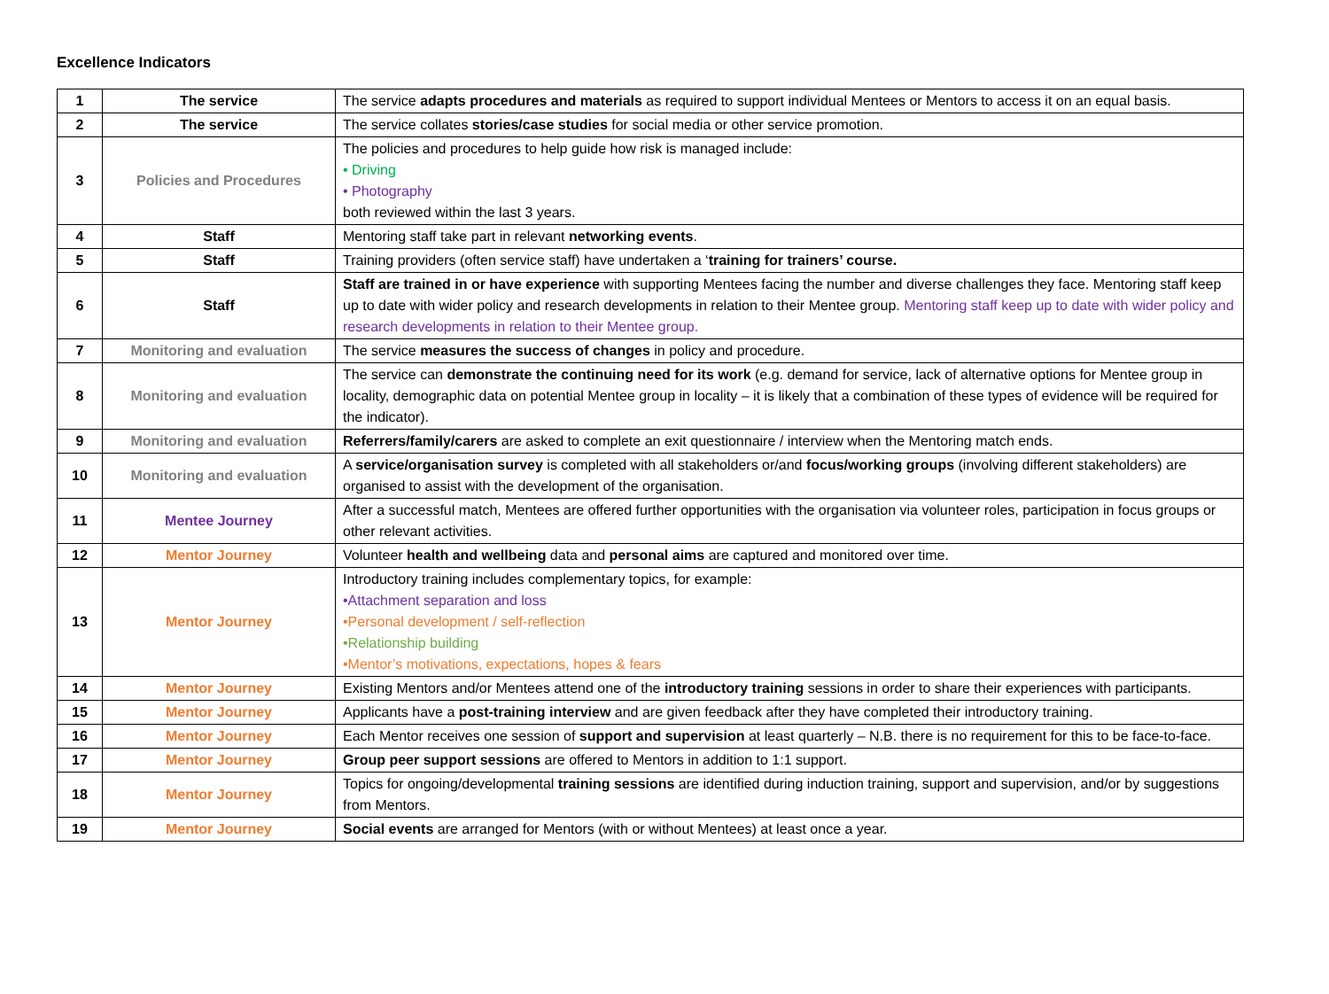Excellence Indicators
| 1 | The service | The service adapts procedures and materials as required to support individual Mentees or Mentors to access it on an equal basis. |
| 2 | The service | The service collates stories/case studies for social media or other service promotion. |
| 3 | Policies and Procedures | The policies and procedures to help guide how risk is managed include: • Driving • Photography both reviewed within the last 3 years. |
| 4 | Staff | Mentoring staff take part in relevant networking events . |
| 5 | Staff | Training providers (often service staff) have undertaken a ‘ training for trainers’ course. |
| 6 | Staff | Staff are trained in or have experience with supporting Mentees facing the number and diverse challenges they face. Mentoring staff keep up to date with wider policy and research developments in relation to their Mentee group. Mentoring staff keep up to date with wider policy and research developments in relation to their Mentee group. |
| 7 | Monitoring and evaluation | The service measures the success of changes in policy and procedure. |
| 8 | Monitoring and evaluation | The service can demonstrate the continuing need for its work (e.g. demand for service, lack of alternative options for Mentee group in locality, demographic data on potential Mentee group in locality – it is likely that a combination of these types of evidence will be required for the indicator). |
| 9 | Monitoring and evaluation | Referrers/family/carers are asked to complete an exit questionnaire / interview when the Mentoring match ends. |
| 10 | Monitoring and evaluation | A service/organisation survey is completed with all stakeholders or/and focus/working groups (involving different stakeholders) are organised to assist with the development of the organisation. |
| 11 | Mentee Journey | After a successful match, Mentees are offered further opportunities with the organisation via volunteer roles, participation in focus groups or other relevant activities. |
| 12 | Mentor Journey | Volunteer health and wellbeing data and personal aims are captured and monitored over time. |
| 13 | Mentor Journey | Introductory training includes complementary topics, for example: •Attachment separation and loss •Personal development / self-reflection •Relationship building •Mentor’s motivations, expectations, hopes & fears |
| 14 | Mentor Journey | Existing Mentors and/or Mentees attend one of the introductory training sessions in order to share their experiences with participants. |
| 15 | Mentor Journey | Applicants have a post-training interview and are given feedback after they have completed their introductory training. |
| 16 | Mentor Journey | Each Mentor receives one session of support and supervision at least quarterly – N.B. there is no requirement for this to be face-to-face. |
| 17 | Mentor Journey | Group peer support sessions are offered to Mentors in addition to 1:1 support. |
| 18 | Mentor Journey | Topics for ongoing/developmental training sessions are identified during induction training, support and supervision, and/or by suggestions from Mentors. |
| 19 | Mentor Journey | Social events are arranged for Mentors (with or without Mentees) at least once a year. |